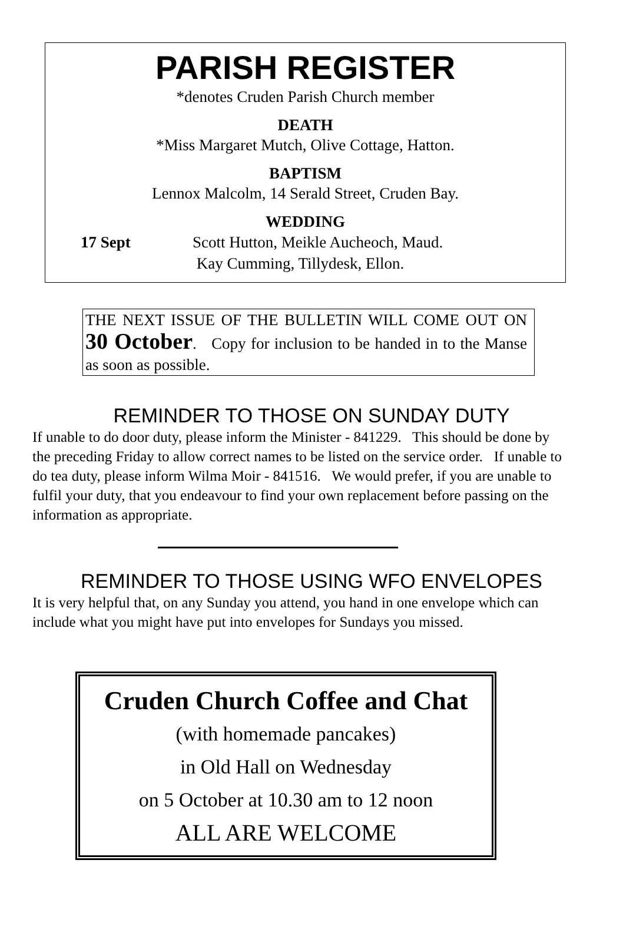PARISH REGISTER
*denotes Cruden Parish Church member
DEATH
*Miss Margaret Mutch, Olive Cottage, Hatton.
BAPTISM
Lennox Malcolm, 14 Serald Street, Cruden Bay.
WEDDING
17 Sept Scott Hutton, Meikle Aucheoch, Maud.
Kay Cumming, Tillydesk, Ellon.
THE NEXT ISSUE OF THE BULLETIN WILL COME OUT ON 30 October. Copy for inclusion to be handed in to the Manse as soon as possible.
REMINDER TO THOSE ON SUNDAY DUTY
If unable to do door duty, please inform the Minister - 841229. This should be done by the preceding Friday to allow correct names to be listed on the service order. If unable to do tea duty, please inform Wilma Moir - 841516. We would prefer, if you are unable to fulfil your duty, that you endeavour to find your own replacement before passing on the information as appropriate.
REMINDER TO THOSE USING WFO ENVELOPES
It is very helpful that, on any Sunday you attend, you hand in one envelope which can include what you might have put into envelopes for Sundays you missed.
Cruden Church Coffee and Chat
(with homemade pancakes)
in Old Hall on Wednesday
on 5 October at 10.30 am to 12 noon
ALL ARE WELCOME